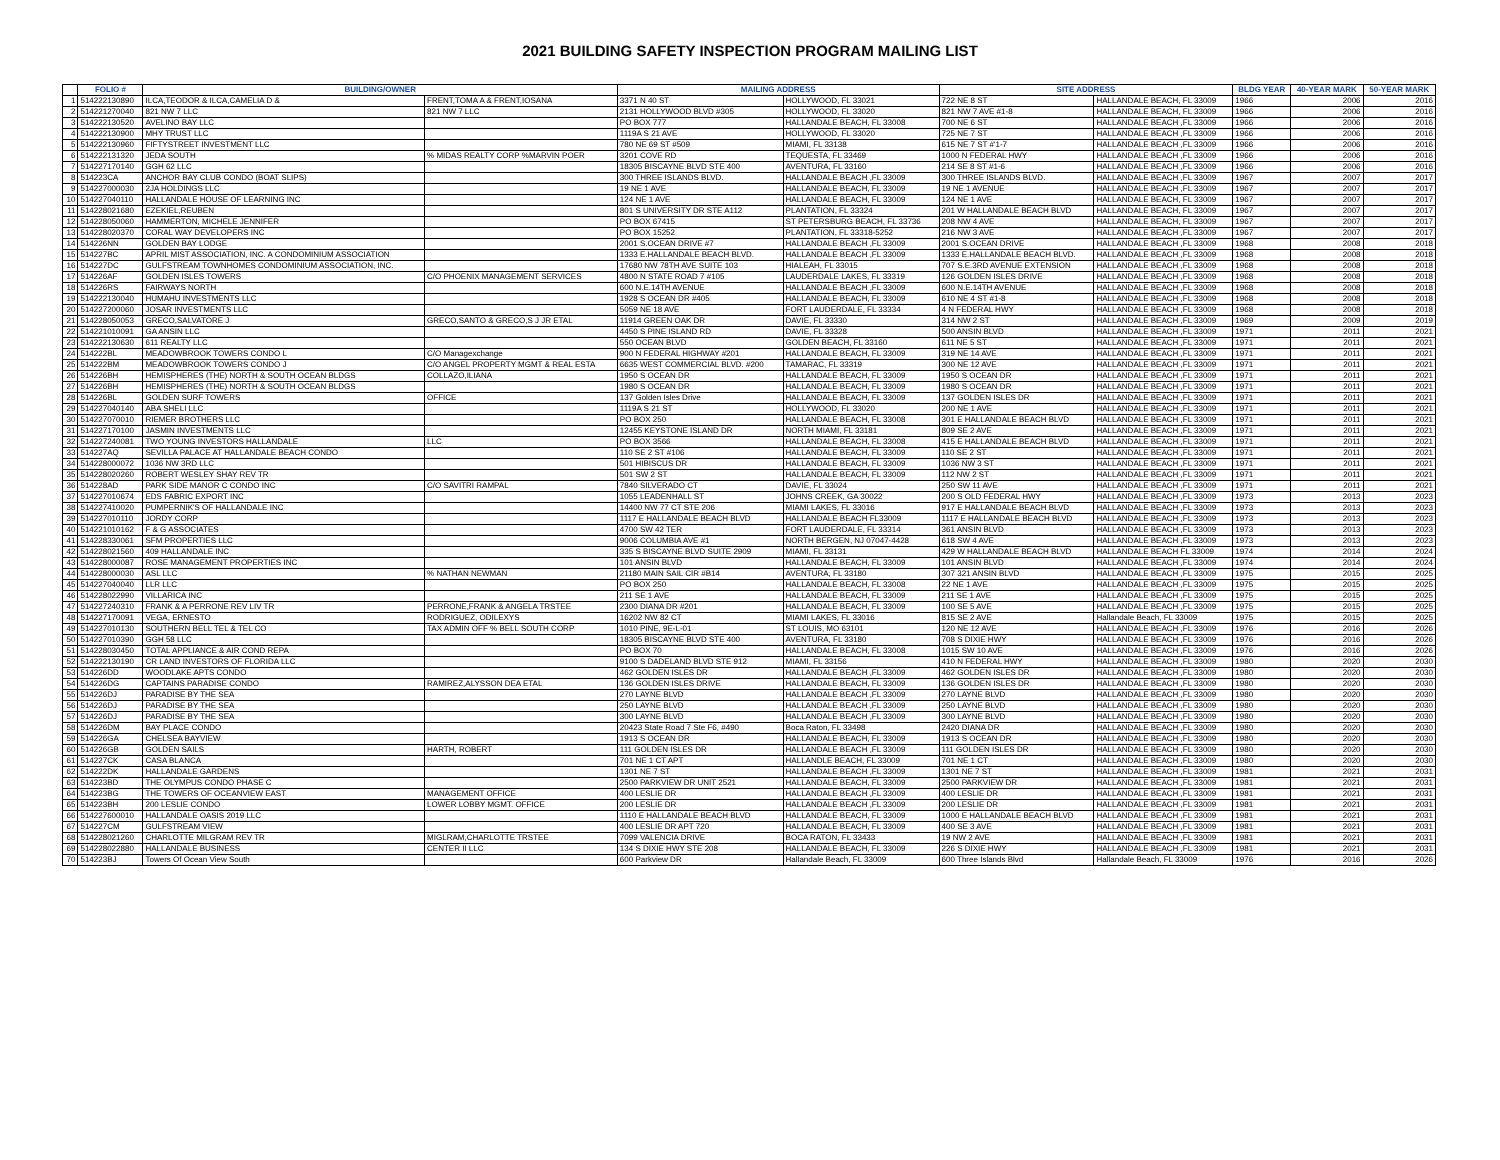2021 BUILDING SAFETY INSPECTION PROGRAM MAILING LIST
| | FOLIO # | BUILDING/OWNER | | MAILING ADDRESS | | SITE ADDRESS | | BLDG YEAR | 40-YEAR MARK | 50-YEAR MARK |
| --- | --- | --- | --- | --- | --- | --- | --- | --- | --- | --- |
| 1 | 514222130890 | ILCA,TEODOR & ILCA,CAMELIA D & | FRENT,TOMA A & FRENT,IOSANA | 3371 N 40 ST | HOLLYWOOD, FL 33021 | 722 NE 8 ST | HALLANDALE BEACH, FL 33009 | 1966 | 2006 | 2016 |
| 2 | 514221270040 | 821 NW 7 LLC | 821 NW 7 LLC | 2131 HOLLYWOOD BLVD #305 | HOLLYWOOD, FL 33020 | 821 NW 7 AVE #1-8 | HALLANDALE BEACH, FL 33009 | 1966 | 2006 | 2016 |
| 3 | 514222130520 | AVELINO BAY LLC | | PO BOX 777 | HALLANDALE BEACH, FL 33008 | 700 NE 6 ST | HALLANDALE BEACH ,FL 33009 | 1966 | 2006 | 2016 |
| 4 | 514222130900 | MHY TRUST LLC | | 1119A S 21 AVE | HOLLYWOOD, FL 33020 | 725 NE 7 ST | HALLANDALE BEACH ,FL 33009 | 1966 | 2006 | 2016 |
| 5 | 514222130960 | FIFTYSTREET INVESTMENT LLC | | 780 NE 69 ST #509 | MIAMI, FL 33138 | 615 NE 7 ST #'1-7 | HALLANDALE BEACH ,FL 33009 | 1966 | 2006 | 2016 |
| 6 | 514222131320 | JEDA SOUTH | % MIDAS REALTY CORP %MARVIN POER | 3201 COVE RD | TEQUESTA, FL 33469 | 1000 N FEDERAL HWY | HALLANDALE BEACH ,FL 33009 | 1966 | 2006 | 2016 |
| 7 | 514227170140 | GGH 62 LLC | | 18305 BISCAYNE BLVD STE 400 | AVENTURA, FL 33160 | 214 SE 8 ST #1-6 | HALLANDALE BEACH ,FL 33009 | 1966 | 2006 | 2016 |
| 8 | 514223CA | ANCHOR BAY CLUB CONDO (BOAT SLIPS) | | 300 THREE ISLANDS BLVD. | HALLANDALE BEACH ,FL 33009 | 300 THREE ISLANDS BLVD. | HALLANDALE BEACH ,FL 33009 | 1967 | 2007 | 2017 |
| 9 | 514227000030 | 2JA HOLDINGS LLC | | 19 NE 1 AVE | HALLANDALE BEACH, FL 33009 | 19 NE 1 AVENUE | HALLANDALE BEACH ,FL 33009 | 1967 | 2007 | 2017 |
| 10 | 514227040110 | HALLANDALE HOUSE OF LEARNING INC | | 124 NE 1 AVE | HALLANDALE BEACH, FL 33009 | 124 NE 1 AVE | HALLANDALE BEACH, FL 33009 | 1967 | 2007 | 2017 |
| 11 | 514228021680 | EZEKIEL,REUBEN | | 801 S UNIVERSITY DR STE A112 | PLANTATION, FL 33324 | 201 W HALLANDALE BEACH BLVD | HALLANDALE BEACH, FL 33009 | 1967 | 2007 | 2017 |
| 12 | 514228050060 | HAMMERTON, MICHELE JENNIFER | | PO BOX 67415 | ST PETERSBURG BEACH, FL 33736 | 208 NW 4 AVE | HALLANDALE BEACH, FL 33009 | 1967 | 2007 | 2017 |
| 13 | 514228020370 | CORAL WAY DEVELOPERS INC | | PO BOX 15252 | PLANTATION, FL 33318-5252 | 216 NW 3 AVE | HALLANDALE BEACH ,FL 33009 | 1967 | 2007 | 2017 |
| 14 | 514226NN | GOLDEN BAY LODGE | | 2001 S.OCEAN DRIVE #7 | HALLANDALE BEACH ,FL 33009 | 2001 S.OCEAN DRIVE | HALLANDALE BEACH ,FL 33009 | 1968 | 2008 | 2018 |
| 15 | 514227BC | APRIL MIST ASSOCIATION, INC. A CONDOMINIUM ASSOCIATION | | 1333 E.HALLANDALE BEACH BLVD. | HALLANDALE BEACH ,FL 33009 | 1333 E.HALLANDALE BEACH BLVD. | HALLANDALE BEACH ,FL 33009 | 1968 | 2008 | 2018 |
| 16 | 514227DC | GULFSTREAM TOWNHOMES CONDOMINIUM ASSOCIATION, INC. | | 17680 NW 78TH AVE SUITE 103 | HIALEAH, FL 33015 | 707 S.E.3RD AVENUE EXTENSION | HALLANDALE BEACH ,FL 33009 | 1968 | 2008 | 2018 |
| 17 | 514226AF | GOLDEN ISLES TOWERS | C/O PHOENIX MANAGEMENT SERVICES | 4800 N STATE ROAD 7 #105 | LAUDERDALE LAKES, FL 33319 | 126 GOLDEN ISLES DRIVE | HALLANDALE BEACH ,FL 33009 | 1968 | 2008 | 2018 |
| 18 | 514226RS | FAIRWAYS NORTH | | 600 N.E.14TH AVENUE | HALLANDALE BEACH ,FL 33009 | 600 N.E.14TH AVENUE | HALLANDALE BEACH ,FL 33009 | 1968 | 2008 | 2018 |
| 19 | 514222130040 | HUMAHU INVESTMENTS LLC | | 1928 S OCEAN DR #405 | HALLANDALE BEACH, FL 33009 | 610 NE 4 ST #1-8 | HALLANDALE BEACH ,FL 33009 | 1968 | 2008 | 2018 |
| 20 | 514227200060 | JOSAR INVESTMENTS LLC | | 5059 NE 18 AVE | FORT LAUDERDALE, FL 33334 | 4 N FEDERAL HWY | HALLANDALE BEACH ,FL 33009 | 1968 | 2008 | 2018 |
| 21 | 514228050053 | GRECO,SALVATORE J | GRECO,SANTO & GRECO,S J JR ETAL | 11914 GREEN OAK DR | DAVIE, FL 33330 | 314 NW 2 ST | HALLANDALE BEACH ,FL 33009 | 1969 | 2009 | 2019 |
| 22 | 514221010091 | GA ANSIN LLC | | 4450 S PINE ISLAND RD | DAVIE, FL 33328 | 500 ANSIN BLVD | HALLANDALE BEACH ,FL 33009 | 1971 | 2011 | 2021 |
| 23 | 514222130630 | 611 REALTY LLC | | 550 OCEAN BLVD | GOLDEN BEACH, FL 33160 | 611 NE 5 ST | HALLANDALE BEACH ,FL 33009 | 1971 | 2011 | 2021 |
| 24 | 514222BL | MEADOWBROOK TOWERS CONDO L | C/O Managexchange | 900 N FEDERAL HIGHWAY #201 | HALLANDALE BEACH, FL 33009 | 319 NE 14 AVE | HALLANDALE BEACH ,FL 33009 | 1971 | 2011 | 2021 |
| 25 | 514222BM | MEADOWBROOK TOWERS CONDO J | C/O ANGEL PROPERTY MGMT & REAL ESTA | 6635 WEST COMMERCIAL BLVD. #200 | TAMARAC, FL 33319 | 300 NE 12 AVE | HALLANDALE BEACH ,FL 33009 | 1971 | 2011 | 2021 |
| 26 | 514226BH | HEMISPHERES (THE) NORTH & SOUTH OCEAN BLDGS | COLLAZO,ILIANA | 1950 S OCEAN DR | HALLANDALE BEACH, FL 33009 | 1950 S OCEAN DR | HALLANDALE BEACH ,FL 33009 | 1971 | 2011 | 2021 |
| 27 | 514226BH | HEMISPHERES (THE) NORTH & SOUTH OCEAN BLDGS | | 1980 S OCEAN DR | HALLANDALE BEACH, FL 33009 | 1980 S OCEAN DR | HALLANDALE BEACH ,FL 33009 | 1971 | 2011 | 2021 |
| 28 | 514226BL | GOLDEN SURF TOWERS | OFFICE | 137 Golden Isles Drive | HALLANDALE BEACH, FL 33009 | 137 GOLDEN ISLES DR | HALLANDALE BEACH ,FL 33009 | 1971 | 2011 | 2021 |
| 29 | 514227040140 | ABA SHELI LLC | | 1119A S 21 ST | HOLLYWOOD, FL 33020 | 200 NE 1 AVE | HALLANDALE BEACH ,FL 33009 | 1971 | 2011 | 2021 |
| 30 | 514227070010 | RIEMER BROTHERS LLC | | PO BOX 250 | HALLANDALE BEACH, FL 33008 | 301 E HALLANDALE BEACH BLVD | HALLANDALE BEACH ,FL 33009 | 1971 | 2011 | 2021 |
| 31 | 514227170100 | JASMIN INVESTMENTS LLC | | 12455 KEYSTONE ISLAND DR | NORTH MIAMI, FL 33181 | 809 SE 2 AVE | HALLANDALE BEACH ,FL 33009 | 1971 | 2011 | 2021 |
| 32 | 514227240081 | TWO YOUNG INVESTORS HALLANDALE | LLC | PO BOX 3566 | HALLANDALE BEACH, FL 33008 | 415 E HALLANDALE BEACH BLVD | HALLANDALE BEACH ,FL 33009 | 1971 | 2011 | 2021 |
| 33 | 514227AQ | SEVILLA PALACE AT HALLANDALE BEACH CONDO | | 110 SE 2 ST #106 | HALLANDALE BEACH, FL 33009 | 110 SE 2 ST | HALLANDALE BEACH ,FL 33009 | 1971 | 2011 | 2021 |
| 34 | 514228000072 | 1036 NW 3RD LLC | | 501 HIBISCUS DR | HALLANDALE BEACH, FL 33009 | 1036 NW 3 ST | HALLANDALE BEACH ,FL 33009 | 1971 | 2011 | 2021 |
| 35 | 514228020260 | ROBERT WESLEY SHAY REV TR | | 501 SW 2 ST | HALLANDALE BEACH, FL 33009 | 112 NW 2 ST | HALLANDALE BEACH ,FL 33009 | 1971 | 2011 | 2021 |
| 36 | 514228AD | PARK SIDE MANOR C CONDO INC | C/O SAVITRI RAMPAL | 7840 SILVERADO CT | DAVIE, FL 33024 | 250 SW 11 AVE | HALLANDALE BEACH ,FL 33009 | 1971 | 2011 | 2021 |
| 37 | 514227010674 | EDS FABRIC EXPORT INC | | 1055 LEADENHALL ST | JOHNS CREEK, GA 30022 | 200 S OLD FEDERAL HWY | HALLANDALE BEACH ,FL 33009 | 1973 | 2013 | 2023 |
| 38 | 514227410020 | PUMPERNIK'S OF HALLANDALE INC | | 14400 NW 77 CT STE 206 | MIAMI LAKES, FL 33016 | 917 E HALLANDALE BEACH BLVD | HALLANDALE BEACH ,FL 33009 | 1973 | 2013 | 2023 |
| 39 | 514227010110 | JORDY CORP | | 1117 E HALLANDALE BEACH BLVD | HALLANDALE BEACH FL33009 | 1117 E HALLANDALE BEACH BLVD | HALLANDALE BEACH ,FL 33009 | 1973 | 2013 | 2023 |
| 40 | 514221010162 | F & G ASSOCIATES | | 4700 SW 42 TER | FORT LAUDERDALE, FL 33314 | 361 ANSIN BLVD | HALLANDALE BEACH ,FL 33009 | 1973 | 2013 | 2023 |
| 41 | 514228330061 | SFM PROPERTIES LLC | | 9006 COLUMBIA AVE #1 | NORTH BERGEN, NJ 07047-4428 | 618 SW 4 AVE | HALLANDALE BEACH ,FL 33009 | 1973 | 2013 | 2023 |
| 42 | 514228021560 | 409 HALLANDALE INC | | 335 S BISCAYNE BLVD SUITE 2909 | MIAMI, FL 33131 | 429 W HALLANDALE BEACH BLVD | HALLANDALE BEACH FL 33009 | 1974 | 2014 | 2024 |
| 43 | 514228000087 | ROSE MANAGEMENT PROPERTIES INC | | 101 ANSIN BLVD | HALLANDALE BEACH, FL 33009 | 101 ANSIN BLVD | HALLANDALE BEACH ,FL 33009 | 1974 | 2014 | 2024 |
| 44 | 514228000030 | ASL LLC | % NATHAN NEWMAN | 21180 MAIN SAIL CIR #B14 | AVENTURA, FL 33180 | 307 321 ANSIN BLVD | HALLANDALE BEACH ,FL 33009 | 1975 | 2015 | 2025 |
| 45 | 514227040040 | LLR LLC | | PO BOX 250 | HALLANDALE BEACH, FL 33008 | 22 NE 1 AVE | HALLANDALE BEACH ,FL 33009 | 1975 | 2015 | 2025 |
| 46 | 514228022990 | VILLARICA INC | | 211 SE 1 AVE | HALLANDALE BEACH, FL 33009 | 211 SE 1 AVE | HALLANDALE BEACH ,FL 33009 | 1975 | 2015 | 2025 |
| 47 | 514227240310 | FRANK & A PERRONE REV LIV TR | PERRONE,FRANK & ANGELA TRSTEE | 2300 DIANA DR #201 | HALLANDALE BEACH, FL 33009 | 100 SE 5 AVE | HALLANDALE BEACH ,FL 33009 | 1975 | 2015 | 2025 |
| 48 | 514227170091 | VEGA, ERNESTO | RODRIGUEZ, ODILEXYS | 16202 NW 82 CT | MIAMI LAKES, FL 33016 | 815 SE 2 AVE | Hallandale Beach, FL 33009 | 1975 | 2015 | 2025 |
| 49 | 514227010130 | SOUTHERN BELL TEL & TEL CO | TAX ADMIN OFF % BELL SOUTH CORP | 1010 PINE, 9E-L-01 | ST LOUIS, MO 63101 | 120 NE 12 AVE | HALLANDALE BEACH ,FL 33009 | 1976 | 2016 | 2026 |
| 50 | 514227010390 | GGH 58 LLC | | 18305 BISCAYNE BLVD STE 400 | AVENTURA, FL 33180 | 708 S DIXIE HWY | HALLANDALE BEACH ,FL 33009 | 1976 | 2016 | 2026 |
| 51 | 514228030450 | TOTAL APPLIANCE & AIR COND REPA | | PO BOX 70 | HALLANDALE BEACH, FL 33008 | 1015 SW 10 AVE | HALLANDALE BEACH ,FL 33009 | 1976 | 2016 | 2026 |
| 52 | 514222130190 | CR LAND INVESTORS OF FLORIDA LLC | | 9100 S DADELAND BLVD STE 912 | MIAMI, FL 33156 | 410 N FEDERAL HWY | HALLANDALE BEACH ,FL 33009 | 1980 | 2020 | 2030 |
| 53 | 514226DD | WOODLAKE APTS CONDO | | 462 GOLDEN ISLES DR | HALLANDALE BEACH ,FL 33009 | 462 GOLDEN ISLES DR | HALLANDALE BEACH ,FL 33009 | 1980 | 2020 | 2030 |
| 54 | 514226DG | CAPTAINS PARADISE CONDO | RAMIREZ,ALYSSON DEA ETAL | 136 GOLDEN ISLES DRIVE | HALLANDALE BEACH, FL 33009 | 136 GOLDEN ISLES DR | HALLANDALE BEACH ,FL 33009 | 1980 | 2020 | 2030 |
| 55 | 514226DJ | PARADISE BY THE SEA | | 270 LAYNE BLVD | HALLANDALE BEACH ,FL 33009 | 270 LAYNE BLVD | HALLANDALE BEACH ,FL 33009 | 1980 | 2020 | 2030 |
| 56 | 514226DJ | PARADISE BY THE SEA | | 250 LAYNE BLVD | HALLANDALE BEACH ,FL 33009 | 250 LAYNE BLVD | HALLANDALE BEACH ,FL 33009 | 1980 | 2020 | 2030 |
| 57 | 514226DJ | PARADISE BY THE SEA | | 300 LAYNE BLVD | HALLANDALE BEACH ,FL 33009 | 300 LAYNE BLVD | HALLANDALE BEACH ,FL 33009 | 1980 | 2020 | 2030 |
| 58 | 514226DM | BAY PLACE CONDO | | 20423 State Road 7 Ste F6, #490 | Boca Raton, FL 33498 | 2420 DIANA DR | HALLANDALE BEACH ,FL 33009 | 1980 | 2020 | 2030 |
| 59 | 514226GA | CHELSEA BAYVIEW | | 1913 S OCEAN DR | HALLANDALE BEACH, FL 33009 | 1913 S OCEAN DR | HALLANDALE BEACH ,FL 33009 | 1980 | 2020 | 2030 |
| 60 | 514226GB | GOLDEN SAILS | HARTH, ROBERT | 111 GOLDEN ISLES DR | HALLANDALE BEACH ,FL 33009 | 111 GOLDEN ISLES DR | HALLANDALE BEACH ,FL 33009 | 1980 | 2020 | 2030 |
| 61 | 514227CK | CASA BLANCA | | 701 NE 1 CT APT | HALLANDLE BEACH, FL 33009 | 701 NE 1 CT | HALLANDALE BEACH ,FL 33009 | 1980 | 2020 | 2030 |
| 62 | 514222DK | HALLANDALE GARDENS | | 1301 NE 7 ST | HALLANDALE BEACH ,FL 33009 | 1301 NE 7 ST | HALLANDALE BEACH ,FL 33009 | 1981 | 2021 | 2031 |
| 63 | 514223BD | THE OLYMPUS CONDO PHASE C | | 2500 PARKVIEW DR UNIT 2521 | HALLANDALE BEACH, FL 33009 | 2500 PARKVIEW DR | HALLANDALE BEACH ,FL 33009 | 1981 | 2021 | 2031 |
| 64 | 514223BG | THE TOWERS OF OCEANVIEW EAST | MANAGEMENT OFFICE | 400 LESLIE DR | HALLANDALE BEACH ,FL 33009 | 400 LESLIE DR | HALLANDALE BEACH ,FL 33009 | 1981 | 2021 | 2031 |
| 65 | 514223BH | 200 LESLIE CONDO | LOWER LOBBY MGMT. OFFICE | 200 LESLIE DR | HALLANDALE BEACH ,FL 33009 | 200 LESLIE DR | HALLANDALE BEACH ,FL 33009 | 1981 | 2021 | 2031 |
| 66 | 514227600010 | HALLANDALE OASIS 2019 LLC | | 1110 E HALLANDALE BEACH BLVD | HALLANDALE BEACH, FL 33009 | 1000 E HALLANDALE BEACH BLVD | HALLANDALE BEACH ,FL 33009 | 1981 | 2021 | 2031 |
| 67 | 514227CM | GULFSTREAM VIEW | | 400 LESLIE DR APT 720 | HALLANDALE BEACH, FL 33009 | 400 SE 3 AVE | HALLANDALE BEACH ,FL 33009 | 1981 | 2021 | 2031 |
| 68 | 514228021260 | CHARLOTTE MILGRAM REV TR | MIGLRAM,CHARLOTTE TRSTEE | 7099 VALENCIA DRIVE | BOCA RATON, FL 33433 | 19 NW 2 AVE | HALLANDALE BEACH ,FL 33009 | 1981 | 2021 | 2031 |
| 69 | 514228022880 | HALLANDALE BUSINESS | CENTER II LLC | 134 S DIXIE HWY STE 208 | HALLANDALE BEACH, FL 33009 | 226 S DIXIE HWY | HALLANDALE BEACH ,FL 33009 | 1981 | 2021 | 2031 |
| 70 | 514223BJ | Towers Of Ocean View South | | 600 Parkview DR | Hallandale Beach, FL 33009 | 600 Three Islands Blvd | Hallandale Beach, FL 33009 | 1976 | 2016 | 2026 |